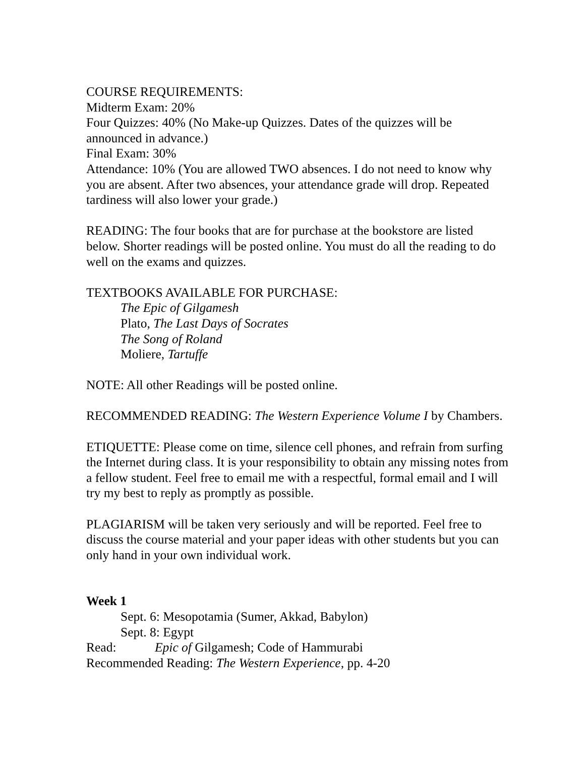COURSE REQUIREMENTS:
Midterm Exam: 20%
Four Quizzes: 40% (No Make-up Quizzes. Dates of the quizzes will be announced in advance.)
Final Exam: 30%
Attendance: 10% (You are allowed TWO absences. I do not need to know why you are absent. After two absences, your attendance grade will drop. Repeated tardiness will also lower your grade.)
READING: The four books that are for purchase at the bookstore are listed below. Shorter readings will be posted online. You must do all the reading to do well on the exams and quizzes.
TEXTBOOKS AVAILABLE FOR PURCHASE:
The Epic of Gilgamesh
Plato, The Last Days of Socrates
The Song of Roland
Moliere, Tartuffe
NOTE: All other Readings will be posted online.
RECOMMENDED READING: The Western Experience Volume I by Chambers.
ETIQUETTE: Please come on time, silence cell phones, and refrain from surfing the Internet during class. It is your responsibility to obtain any missing notes from a fellow student. Feel free to email me with a respectful, formal email and I will try my best to reply as promptly as possible.
PLAGIARISM will be taken very seriously and will be reported. Feel free to discuss the course material and your paper ideas with other students but you can only hand in your own individual work.
Week 1
Sept. 6: Mesopotamia (Sumer, Akkad, Babylon)
Sept. 8: Egypt
Read: Epic of Gilgamesh; Code of Hammurabi
Recommended Reading: The Western Experience, pp. 4-20